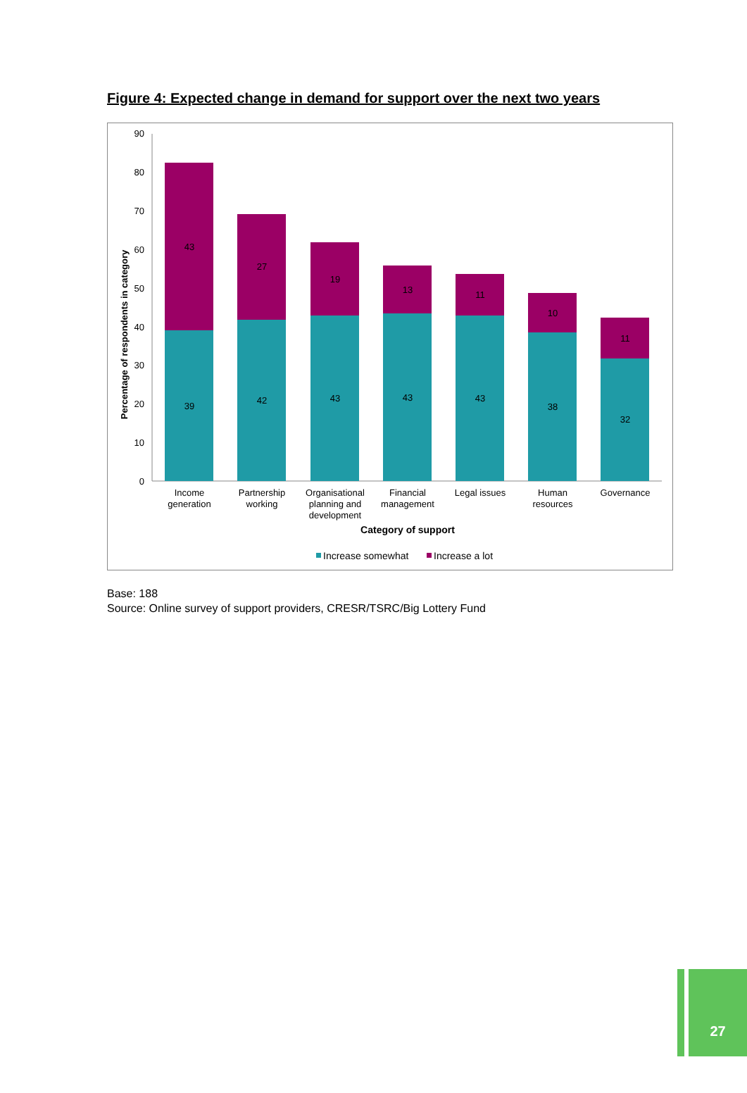Figure 4: Expected change in demand for support over the next two years
Percentage of respondents in category
0
10
20
30
40
50
60
70
80
90
39
43
42
27
43
19
43
13
43
11
38
10
32
11
Income
generation
Partnership
working
Organisational
planning and
development
Financial
management
Legal issues
Human
resources
Governance
Category of support
Increase somewhat
Increase a lot
Base: 188
Source: Online survey of support providers, CRESR/TSRC/Big Lottery Fund
27